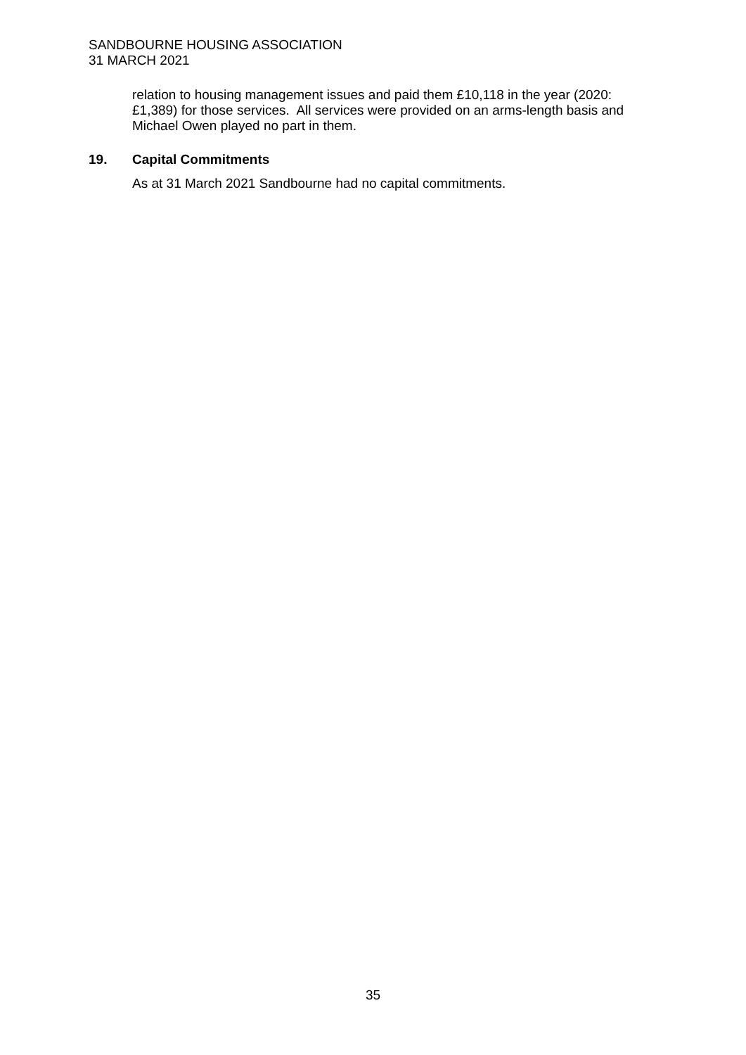SANDBOURNE HOUSING ASSOCIATION
31 MARCH 2021
relation to housing management issues and paid them £10,118 in the year (2020: £1,389) for those services. All services were provided on an arms-length basis and Michael Owen played no part in them.
19. Capital Commitments
As at 31 March 2021 Sandbourne had no capital commitments.
35